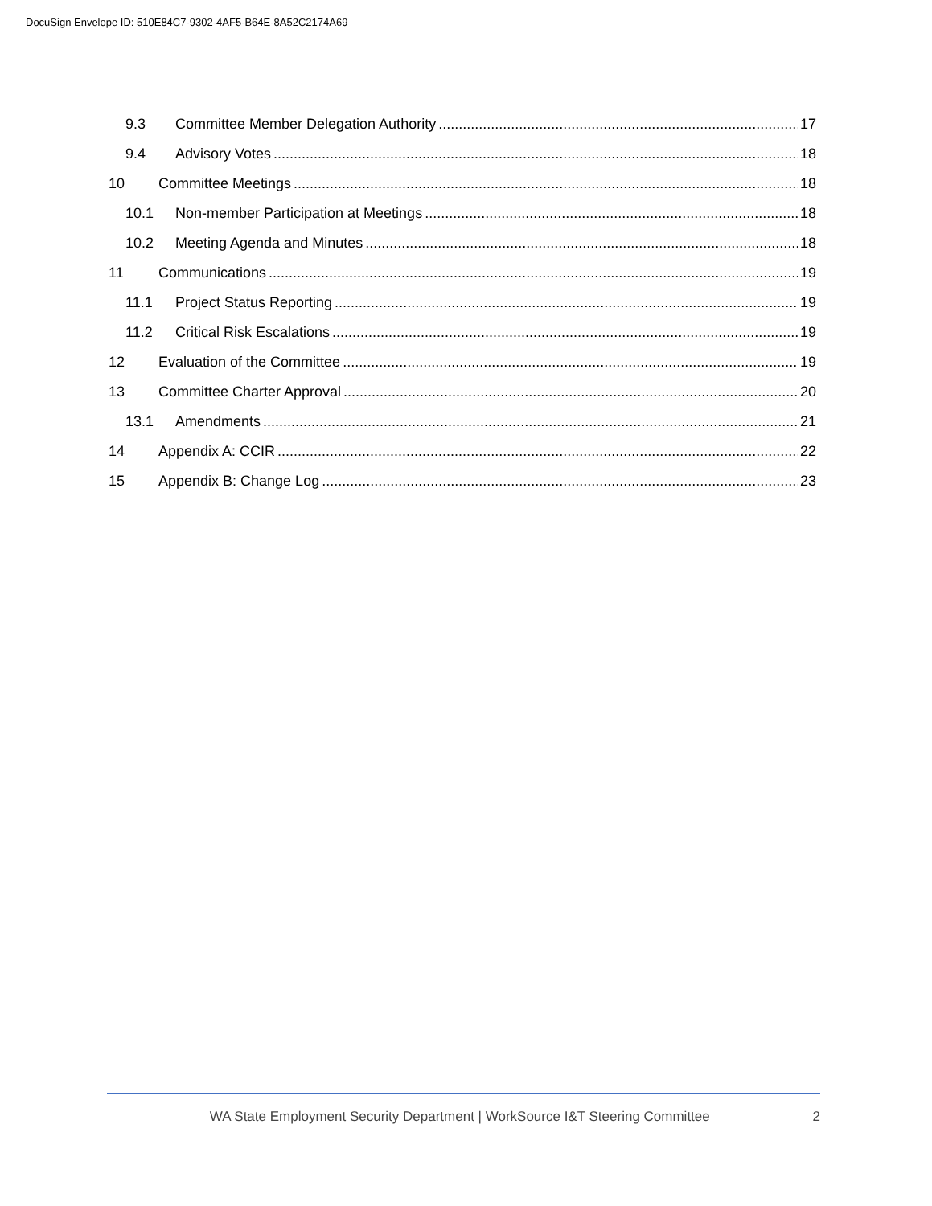DocuSign Envelope ID: 510E84C7-9302-4AF5-B64E-8A52C2174A69
9.3 Committee Member Delegation Authority 17
9.4 Advisory Votes 18
10 Committee Meetings 18
10.1 Non-member Participation at Meetings 18
10.2 Meeting Agenda and Minutes 18
11 Communications 19
11.1 Project Status Reporting 19
11.2 Critical Risk Escalations 19
12 Evaluation of the Committee 19
13 Committee Charter Approval 20
13.1 Amendments 21
14 Appendix A: CCIR 22
15 Appendix B: Change Log 23
WA State Employment Security Department | WorkSource I&T Steering Committee 2